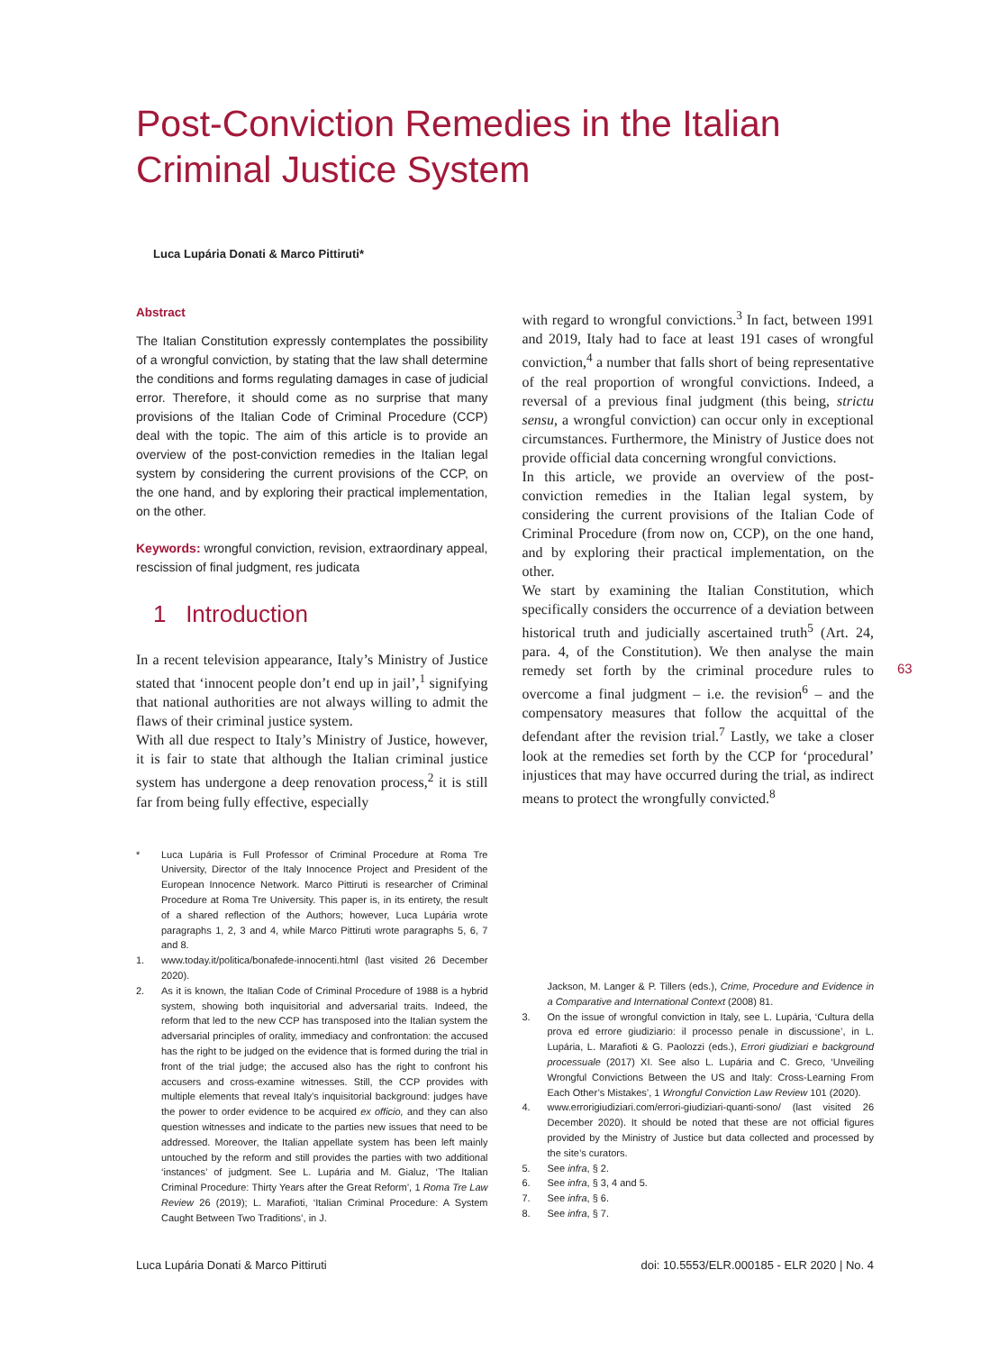Post-Conviction Remedies in the Italian Criminal Justice System
Luca Lupária Donati & Marco Pittiruti*
Abstract
The Italian Constitution expressly contemplates the possibility of a wrongful conviction, by stating that the law shall determine the conditions and forms regulating damages in case of judicial error. Therefore, it should come as no surprise that many provisions of the Italian Code of Criminal Procedure (CCP) deal with the topic. The aim of this article is to provide an overview of the post-conviction remedies in the Italian legal system by considering the current provisions of the CCP, on the one hand, and by exploring their practical implementation, on the other.
Keywords: wrongful conviction, revision, extraordinary appeal, rescission of final judgment, res judicata
1 Introduction
In a recent television appearance, Italy’s Ministry of Justice stated that ‘innocent people don’t end up in jail’,<sup>1</sup> signifying that national authorities are not always willing to admit the flaws of their criminal justice system.
With all due respect to Italy’s Ministry of Justice, however, it is fair to state that although the Italian criminal justice system has undergone a deep renovation process,<sup>2</sup> it is still far from being fully effective, especially
* Luca Lupária is Full Professor of Criminal Procedure at Roma Tre University, Director of the Italy Innocence Project and President of the European Innocence Network. Marco Pittiruti is researcher of Criminal Procedure at Roma Tre University. This paper is, in its entirety, the result of a shared reflection of the Authors; however, Luca Lupária wrote paragraphs 1, 2, 3 and 4, while Marco Pittiruti wrote paragraphs 5, 6, 7 and 8.
1. www.today.it/politica/bonafede-innocenti.html (last visited 26 December 2020).
2. As it is known, the Italian Code of Criminal Procedure of 1988 is a hybrid system, showing both inquisitorial and adversarial traits. Indeed, the reform that led to the new CCP has transposed into the Italian system the adversarial principles of orality, immediacy and confrontation: the accused has the right to be judged on the evidence that is formed during the trial in front of the trial judge; the accused also has the right to confront his accusers and cross-examine witnesses. Still, the CCP provides with multiple elements that reveal Italy’s inquisitorial background: judges have the power to order evidence to be acquired ex officio, and they can also question witnesses and indicate to the parties new issues that need to be addressed. Moreover, the Italian appellate system has been left mainly untouched by the reform and still provides the parties with two additional ‘instances’ of judgment. See L. Lupária and M. Gialuz, ‘The Italian Criminal Procedure: Thirty Years after the Great Reform’, 1 Roma Tre Law Review 26 (2019); L. Marafioti, ‘Italian Criminal Procedure: A System Caught Between Two Traditions’, in J.
with regard to wrongful convictions.<sup>3</sup> In fact, between 1991 and 2019, Italy had to face at least 191 cases of wrongful conviction,<sup>4</sup> a number that falls short of being representative of the real proportion of wrongful convictions. Indeed, a reversal of a previous final judgment (this being, strictu sensu, a wrongful conviction) can occur only in exceptional circumstances. Furthermore, the Ministry of Justice does not provide official data concerning wrongful convictions.
In this article, we provide an overview of the post-conviction remedies in the Italian legal system, by considering the current provisions of the Italian Code of Criminal Procedure (from now on, CCP), on the one hand, and by exploring their practical implementation, on the other.
We start by examining the Italian Constitution, which specifically considers the occurrence of a deviation between historical truth and judicially ascertained truth<sup>5</sup> (Art. 24, para. 4, of the Constitution). We then analyse the main remedy set forth by the criminal procedure rules to overcome a final judgment – i.e. the revision<sup>6</sup> – and the compensatory measures that follow the acquittal of the defendant after the revision trial.<sup>7</sup> Lastly, we take a closer look at the remedies set forth by the CCP for ‘procedural’ injustices that may have occurred during the trial, as indirect means to protect the wrongfully convicted.<sup>8</sup>
Jackson, M. Langer & P. Tillers (eds.), Crime, Procedure and Evidence in a Comparative and International Context (2008) 81.
3. On the issue of wrongful conviction in Italy, see L. Lupária, ‘Cultura della prova ed errore giudiziario: il processo penale in discussione’, in L. Lupária, L. Marafioti & G. Paolozzi (eds.), Errori giudiziari e background processuale (2017) XI. See also L. Lupária and C. Greco, ‘Unveiling Wrongful Convictions Between the US and Italy: Cross-Learning From Each Other’s Mistakes’, 1 Wrongful Conviction Law Review 101 (2020).
4. www.errorigiudiziari.com/errori-giudiziari-quanti-sono/ (last visited 26 December 2020). It should be noted that these are not official figures provided by the Ministry of Justice but data collected and processed by the site’s curators.
5. See infra, § 2.
6. See infra, § 3, 4 and 5.
7. See infra, § 6.
8. See infra, § 7.
63
Luca Lupária Donati & Marco Pittiruti doi: 10.5553/ELR.000185 - ELR 2020 | No. 4